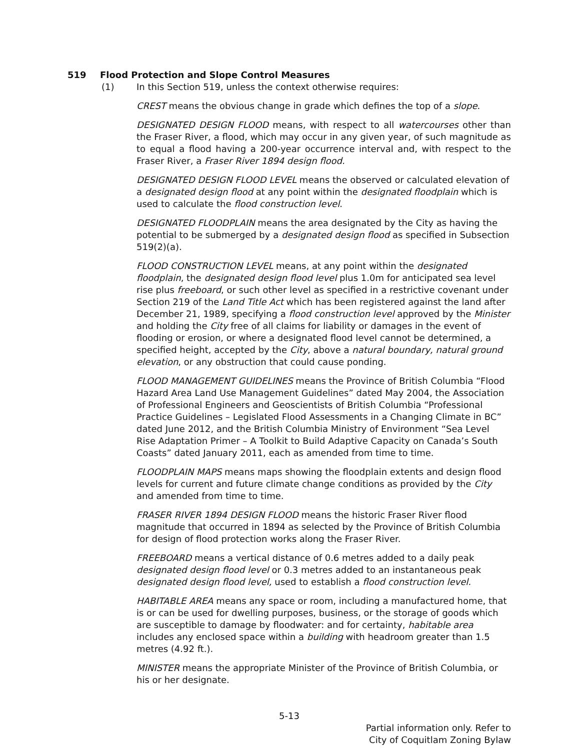519 Flood Protection and Slope Control Measures
(1) In this Section 519, unless the context otherwise requires:
CREST means the obvious change in grade which defines the top of a slope.
DESIGNATED DESIGN FLOOD means, with respect to all watercourses other than the Fraser River, a flood, which may occur in any given year, of such magnitude as to equal a flood having a 200-year occurrence interval and, with respect to the Fraser River, a Fraser River 1894 design flood.
DESIGNATED DESIGN FLOOD LEVEL means the observed or calculated elevation of a designated design flood at any point within the designated floodplain which is used to calculate the flood construction level.
DESIGNATED FLOODPLAIN means the area designated by the City as having the potential to be submerged by a designated design flood as specified in Subsection 519(2)(a).
FLOOD CONSTRUCTION LEVEL means, at any point within the designated floodplain, the designated design flood level plus 1.0m for anticipated sea level rise plus freeboard, or such other level as specified in a restrictive covenant under Section 219 of the Land Title Act which has been registered against the land after December 21, 1989, specifying a flood construction level approved by the Minister and holding the City free of all claims for liability or damages in the event of flooding or erosion, or where a designated flood level cannot be determined, a specified height, accepted by the City, above a natural boundary, natural ground elevation, or any obstruction that could cause ponding.
FLOOD MANAGEMENT GUIDELINES means the Province of British Columbia “Flood Hazard Area Land Use Management Guidelines” dated May 2004, the Association of Professional Engineers and Geoscientists of British Columbia “Professional Practice Guidelines – Legislated Flood Assessments in a Changing Climate in BC” dated June 2012, and the British Columbia Ministry of Environment “Sea Level Rise Adaptation Primer – A Toolkit to Build Adaptive Capacity on Canada’s South Coasts” dated January 2011, each as amended from time to time.
FLOODPLAIN MAPS means maps showing the floodplain extents and design flood levels for current and future climate change conditions as provided by the City and amended from time to time.
FRASER RIVER 1894 DESIGN FLOOD means the historic Fraser River flood magnitude that occurred in 1894 as selected by the Province of British Columbia for design of flood protection works along the Fraser River.
FREEBOARD means a vertical distance of 0.6 metres added to a daily peak designated design flood level or 0.3 metres added to an instantaneous peak designated design flood level, used to establish a flood construction level.
HABITABLE AREA means any space or room, including a manufactured home, that is or can be used for dwelling purposes, business, or the storage of goods which are susceptible to damage by floodwater: and for certainty, habitable area includes any enclosed space within a building with headroom greater than 1.5 metres (4.92 ft.).
MINISTER means the appropriate Minister of the Province of British Columbia, or his or her designate.
5-13
Partial information only. Refer to
City of Coquitlam Zoning Bylaw